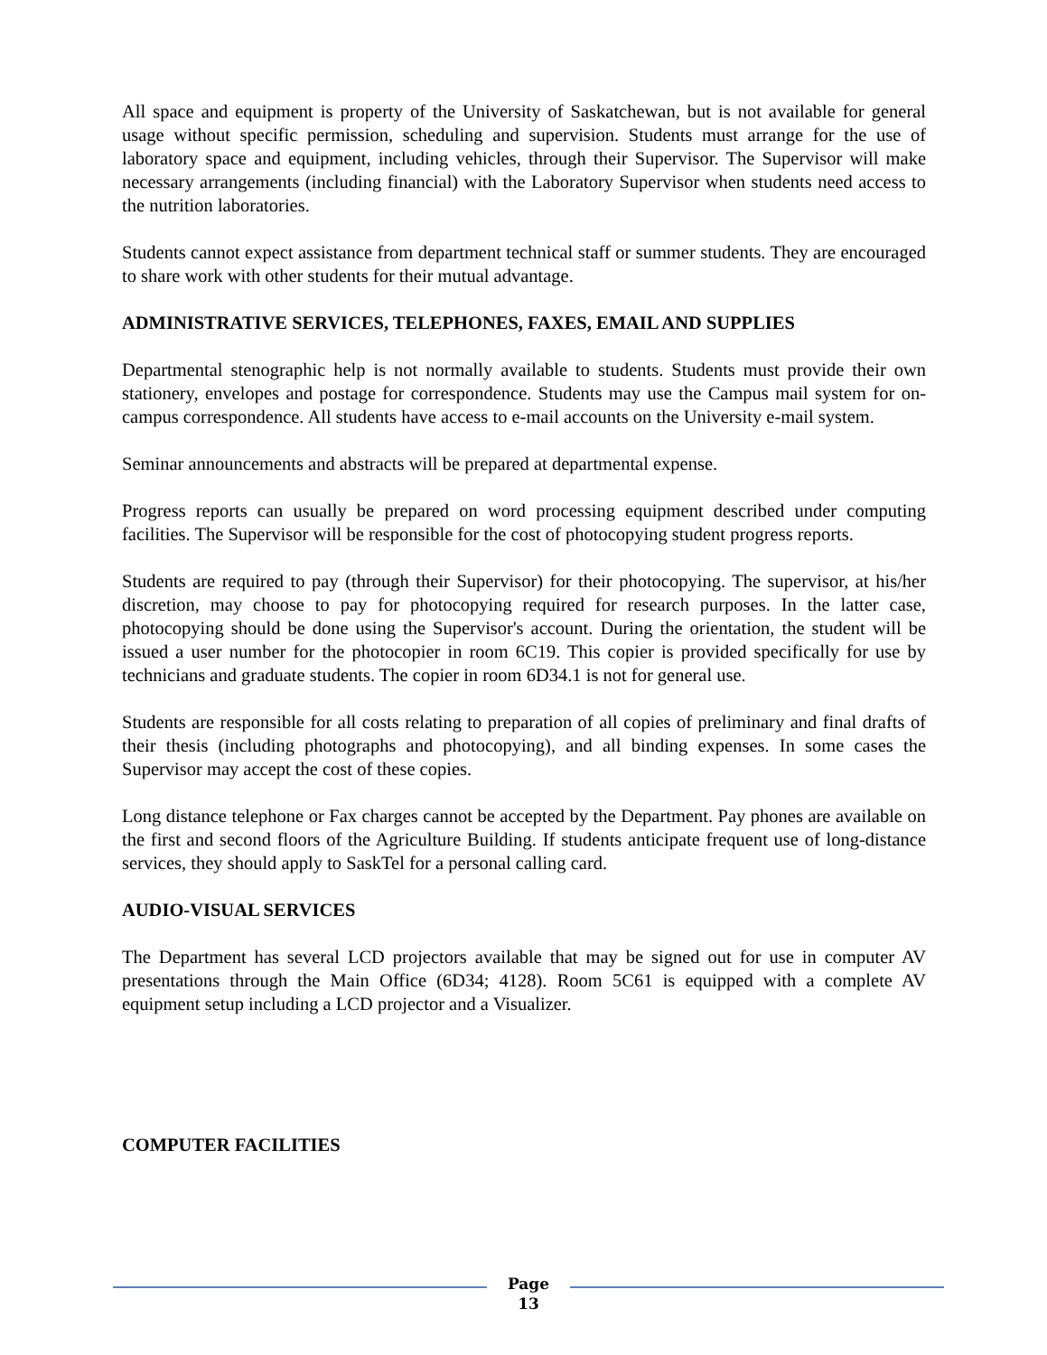All space and equipment is property of the University of Saskatchewan, but is not available for general usage without specific permission, scheduling and supervision. Students must arrange for the use of laboratory space and equipment, including vehicles, through their Supervisor. The Supervisor will make necessary arrangements (including financial) with the Laboratory Supervisor when students need access to the nutrition laboratories.
Students cannot expect assistance from department technical staff or summer students. They are encouraged to share work with other students for their mutual advantage.
ADMINISTRATIVE SERVICES, TELEPHONES, FAXES, EMAIL AND SUPPLIES
Departmental stenographic help is not normally available to students. Students must provide their own stationery, envelopes and postage for correspondence. Students may use the Campus mail system for on-campus correspondence. All students have access to e-mail accounts on the University e-mail system.
Seminar announcements and abstracts will be prepared at departmental expense.
Progress reports can usually be prepared on word processing equipment described under computing facilities. The Supervisor will be responsible for the cost of photocopying student progress reports.
Students are required to pay (through their Supervisor) for their photocopying. The supervisor, at his/her discretion, may choose to pay for photocopying required for research purposes. In the latter case, photocopying should be done using the Supervisor's account. During the orientation, the student will be issued a user number for the photocopier in room 6C19. This copier is provided specifically for use by technicians and graduate students. The copier in room 6D34.1 is not for general use.
Students are responsible for all costs relating to preparation of all copies of preliminary and final drafts of their thesis (including photographs and photocopying), and all binding expenses. In some cases the Supervisor may accept the cost of these copies.
Long distance telephone or Fax charges cannot be accepted by the Department. Pay phones are available on the first and second floors of the Agriculture Building. If students anticipate frequent use of long-distance services, they should apply to SaskTel for a personal calling card.
AUDIO-VISUAL SERVICES
The Department has several LCD projectors available that may be signed out for use in computer AV presentations through the Main Office (6D34; 4128). Room 5C61 is equipped with a complete AV equipment setup including a LCD projector and a Visualizer.
COMPUTER FACILITIES
Page
13